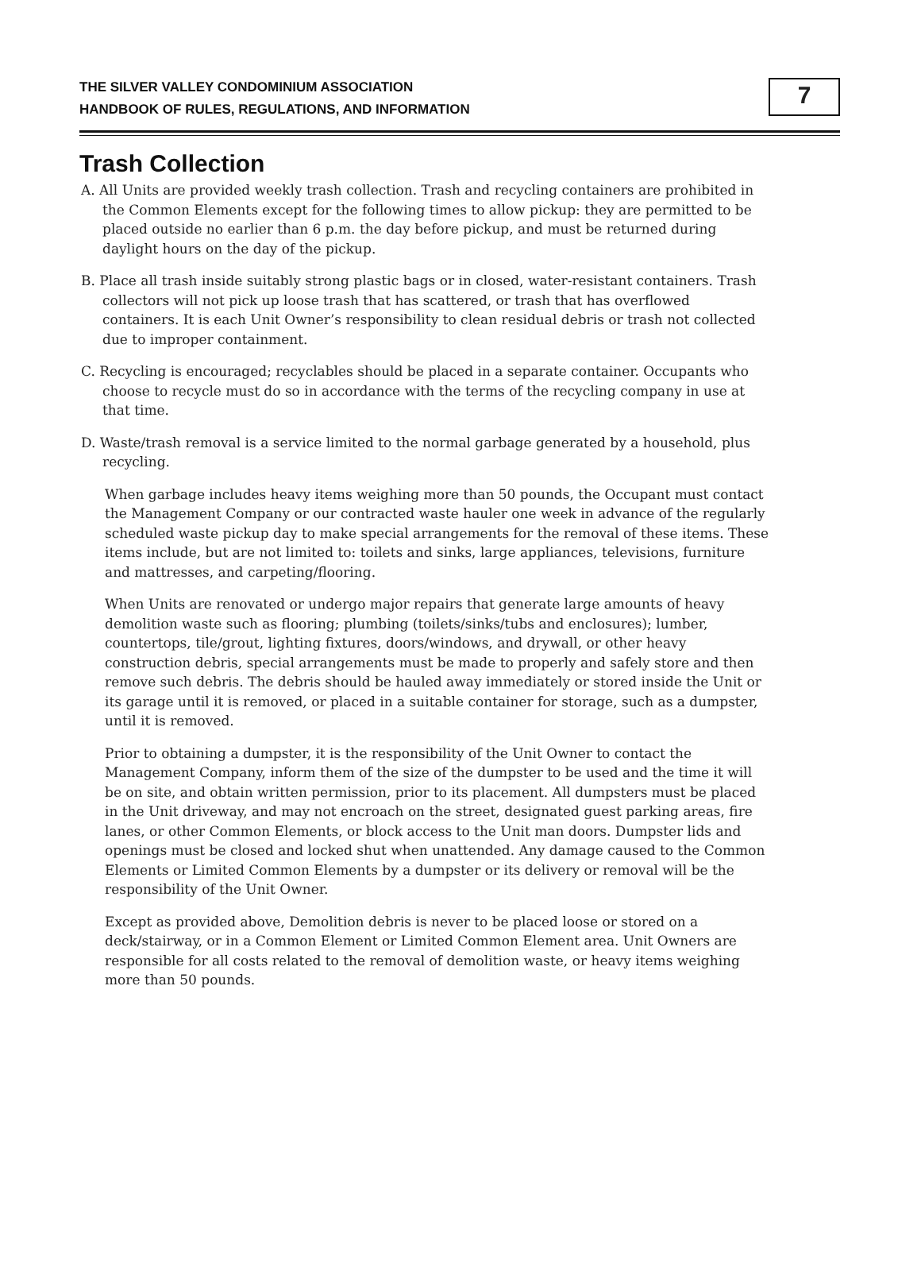THE SILVER VALLEY CONDOMINIUM ASSOCIATION
HANDBOOK OF RULES, REGULATIONS, AND INFORMATION
7
Trash Collection
A. All Units are provided weekly trash collection. Trash and recycling containers are prohibited in the Common Elements except for the following times to allow pickup: they are permitted to be placed outside no earlier than 6 p.m. the day before pickup, and must be returned during daylight hours on the day of the pickup.
B. Place all trash inside suitably strong plastic bags or in closed, water-resistant containers. Trash collectors will not pick up loose trash that has scattered, or trash that has overflowed containers. It is each Unit Owner’s responsibility to clean residual debris or trash not collected due to improper containment.
C. Recycling is encouraged; recyclables should be placed in a separate container. Occupants who choose to recycle must do so in accordance with the terms of the recycling company in use at that time.
D. Waste/trash removal is a service limited to the normal garbage generated by a household, plus recycling.
When garbage includes heavy items weighing more than 50 pounds, the Occupant must contact the Management Company or our contracted waste hauler one week in advance of the regularly scheduled waste pickup day to make special arrangements for the removal of these items. These items include, but are not limited to: toilets and sinks, large appliances, televisions, furniture and mattresses, and carpeting/flooring.
When Units are renovated or undergo major repairs that generate large amounts of heavy demolition waste such as flooring; plumbing (toilets/sinks/tubs and enclosures); lumber, countertops, tile/grout, lighting fixtures, doors/windows, and drywall, or other heavy construction debris, special arrangements must be made to properly and safely store and then remove such debris. The debris should be hauled away immediately or stored inside the Unit or its garage until it is removed, or placed in a suitable container for storage, such as a dumpster, until it is removed.
Prior to obtaining a dumpster, it is the responsibility of the Unit Owner to contact the Management Company, inform them of the size of the dumpster to be used and the time it will be on site, and obtain written permission, prior to its placement. All dumpsters must be placed in the Unit driveway, and may not encroach on the street, designated guest parking areas, fire lanes, or other Common Elements, or block access to the Unit man doors. Dumpster lids and openings must be closed and locked shut when unattended. Any damage caused to the Common Elements or Limited Common Elements by a dumpster or its delivery or removal will be the responsibility of the Unit Owner.
Except as provided above, Demolition debris is never to be placed loose or stored on a deck/stairway, or in a Common Element or Limited Common Element area. Unit Owners are responsible for all costs related to the removal of demolition waste, or heavy items weighing more than 50 pounds.